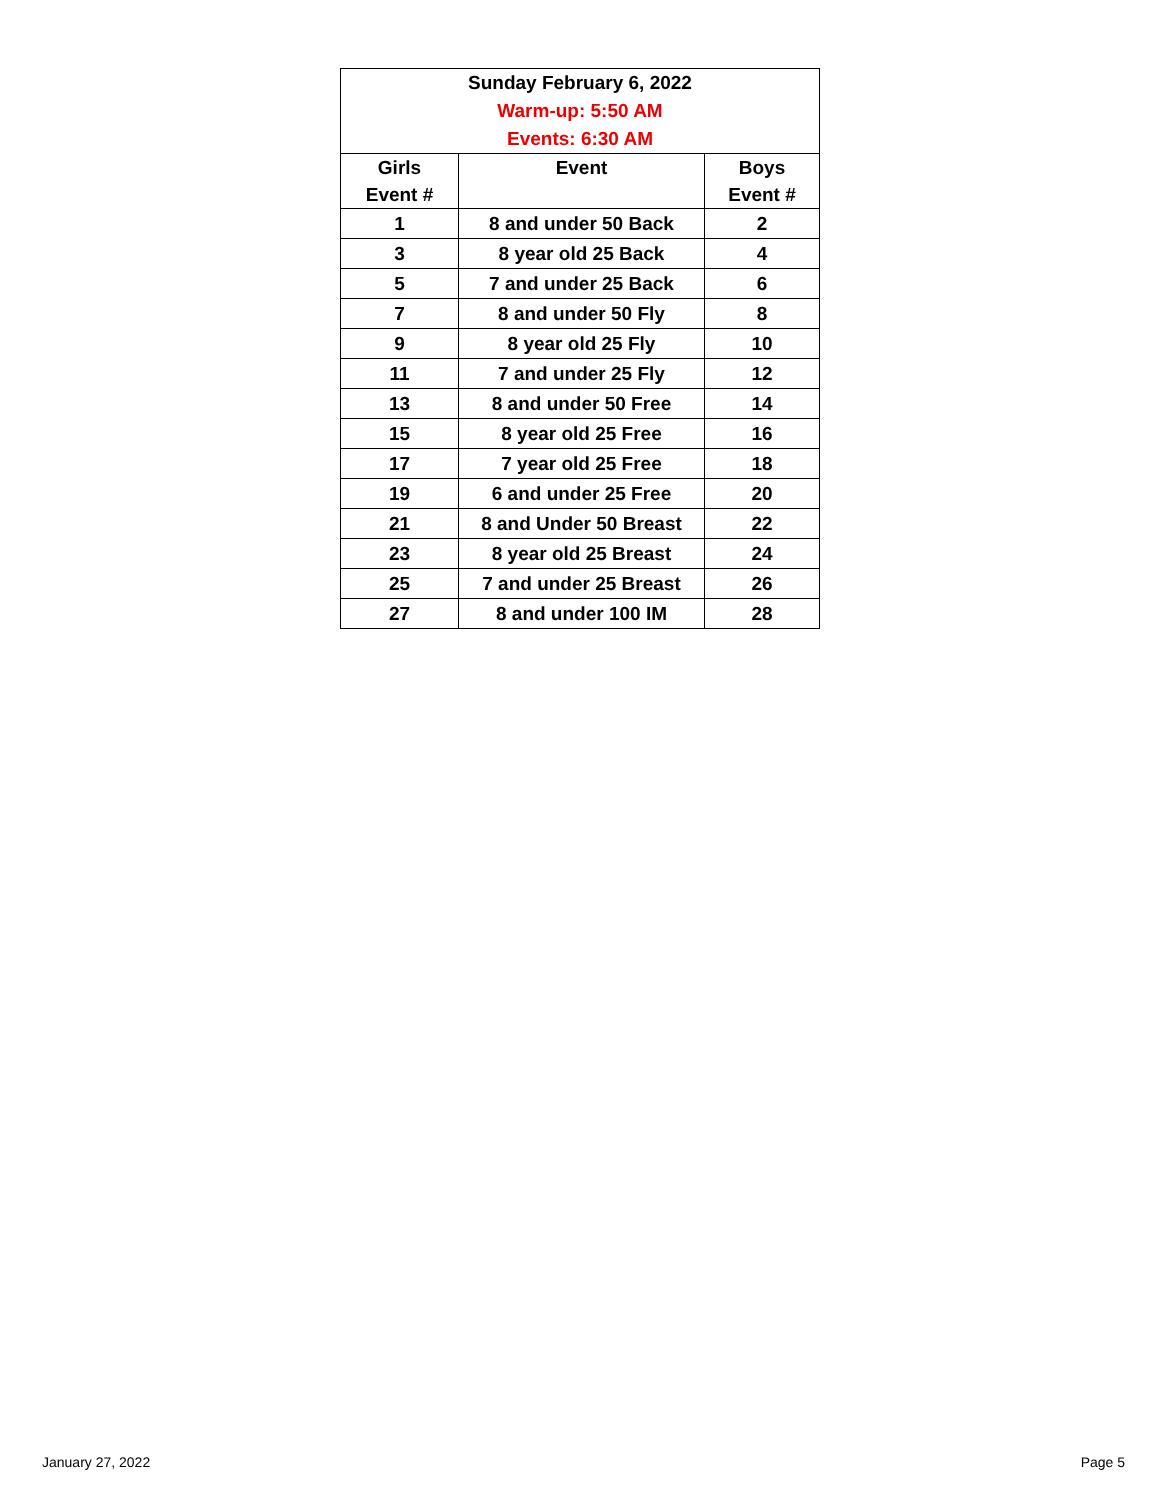| Sunday February 6, 2022 Warm-up: 5:50 AM Events: 6:30 AM | | |
| Girls Event # | Event | Boys Event # |
| 1 | 8 and under 50 Back | 2 |
| 3 | 8 year old 25 Back | 4 |
| 5 | 7 and under 25 Back | 6 |
| 7 | 8 and under 50 Fly | 8 |
| 9 | 8 year old 25 Fly | 10 |
| 11 | 7 and under 25 Fly | 12 |
| 13 | 8 and under 50 Free | 14 |
| 15 | 8 year old 25 Free | 16 |
| 17 | 7 year old 25 Free | 18 |
| 19 | 6 and under 25 Free | 20 |
| 21 | 8 and Under 50 Breast | 22 |
| 23 | 8 year old 25 Breast | 24 |
| 25 | 7 and under 25 Breast | 26 |
| 27 | 8 and under 100 IM | 28 |
January 27, 2022 Page 5